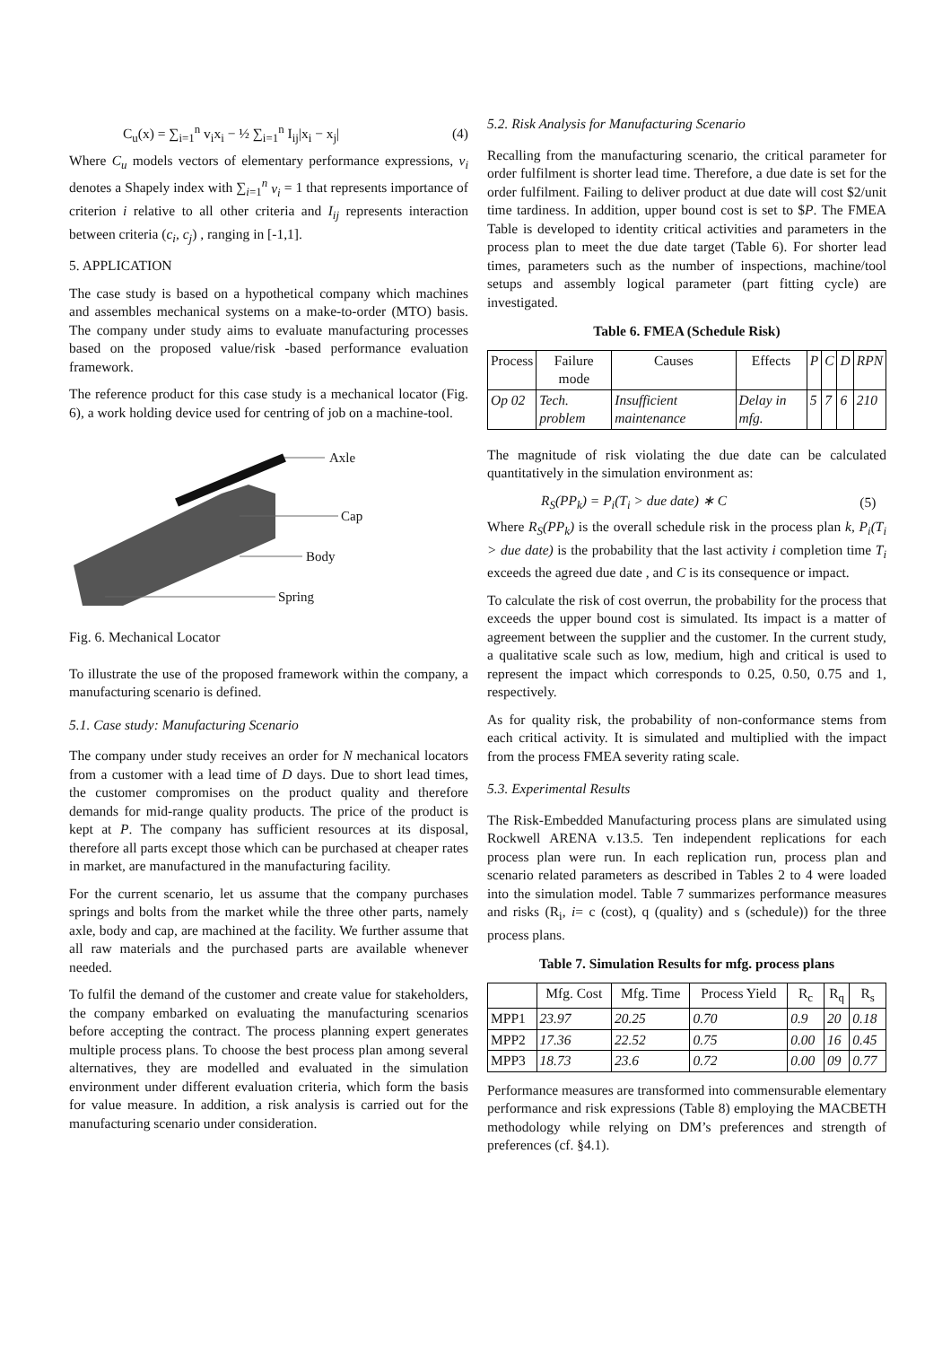C<sub>u</sub>(x) = ∑<sub>i=1</sub><sup>n</sup> v<sub>i</sub>x<sub>i</sub> − ½ ∑<sub>i=1</sub><sup>n</sup> I<sub>ij</sub>|x<sub>i</sub> − x<sub>j</sub>| (4)
Where C<sub>u</sub> models vectors of elementary performance expressions, v<sub>i</sub> denotes a Shapely index with ∑<sub>i=1</sub><sup>n</sup> v<sub>i</sub> = 1 that represents importance of criterion i relative to all other criteria and I<sub>ij</sub> represents interaction between criteria (c<sub>i</sub>, c<sub>j</sub>) , ranging in [-1,1].
5. APPLICATION
The case study is based on a hypothetical company which machines and assembles mechanical systems on a make-to-order (MTO) basis. The company under study aims to evaluate manufacturing processes based on the proposed value/risk -based performance evaluation framework.
The reference product for this case study is a mechanical locator (Fig. 6), a work holding device used for centring of job on a machine-tool.
Axle
Cap
Body
Spring
Fig. 6. Mechanical Locator
To illustrate the use of the proposed framework within the company, a manufacturing scenario is defined.
5.1. Case study: Manufacturing Scenario
The company under study receives an order for N mechanical locators from a customer with a lead time of D days. Due to short lead times, the customer compromises on the product quality and therefore demands for mid-range quality products. The price of the product is kept at P. The company has sufficient resources at its disposal, therefore all parts except those which can be purchased at cheaper rates in market, are manufactured in the manufacturing facility.
For the current scenario, let us assume that the company purchases springs and bolts from the market while the three other parts, namely axle, body and cap, are machined at the facility. We further assume that all raw materials and the purchased parts are available whenever needed.
To fulfil the demand of the customer and create value for stakeholders, the company embarked on evaluating the manufacturing scenarios before accepting the contract. The process planning expert generates multiple process plans. To choose the best process plan among several alternatives, they are modelled and evaluated in the simulation environment under different evaluation criteria, which form the basis for value measure. In addition, a risk analysis is carried out for the manufacturing scenario under consideration.
5.2. Risk Analysis for Manufacturing Scenario
Recalling from the manufacturing scenario, the critical parameter for order fulfilment is shorter lead time. Therefore, a due date is set for the order fulfilment. Failing to deliver product at due date will cost $2/unit time tardiness. In addition, upper bound cost is set to $P. The FMEA Table is developed to identity critical activities and parameters in the process plan to meet the due date target (Table 6). For shorter lead times, parameters such as the number of inspections, machine/tool setups and assembly logical parameter (part fitting cycle) are investigated.
Table 6. FMEA (Schedule Risk)
| Process | Failure mode | Causes | Effects | P | C | D | RPN |
| --- | --- | --- | --- | --- | --- | --- | --- |
| Op 02 | Tech. problem | Insufficient maintenance | Delay in mfg. | 5 | 7 | 6 | 210 |
The magnitude of risk violating the due date can be calculated quantitatively in the simulation environment as:
R<sub>S</sub>(PP<sub>k</sub>) = P<sub>i</sub>(T<sub>i</sub> > due date) ∗ C (5)
Where R<sub>S</sub>(PP<sub>k</sub>) is the overall schedule risk in the process plan k, P<sub>i</sub>(T<sub>i</sub> > due date) is the probability that the last activity i completion time T<sub>i</sub> exceeds the agreed due date , and C is its consequence or impact.
To calculate the risk of cost overrun, the probability for the process that exceeds the upper bound cost is simulated. Its impact is a matter of agreement between the supplier and the customer. In the current study, a qualitative scale such as low, medium, high and critical is used to represent the impact which corresponds to 0.25, 0.50, 0.75 and 1, respectively.
As for quality risk, the probability of non-conformance stems from each critical activity. It is simulated and multiplied with the impact from the process FMEA severity rating scale.
5.3. Experimental Results
The Risk-Embedded Manufacturing process plans are simulated using Rockwell ARENA v.13.5. Ten independent replications for each process plan were run. In each replication run, process plan and scenario related parameters as described in Tables 2 to 4 were loaded into the simulation model. Table 7 summarizes performance measures and risks (R<sub>i</sub>, i= c (cost), q (quality) and s (schedule)) for the three process plans.
Table 7. Simulation Results for mfg. process plans
| | Mfg. Cost | Mfg. Time | Process Yield | R<sub>c</sub> | R<sub>q</sub> | R<sub>s</sub> |
| --- | --- | --- | --- | --- | --- | --- |
| MPP1 | 23.97 | 20.25 | 0.70 | 0.9 | 20 | 0.18 |
| MPP2 | 17.36 | 22.52 | 0.75 | 0.00 | 16 | 0.45 |
| MPP3 | 18.73 | 23.6 | 0.72 | 0.00 | 09 | 0.77 |
Performance measures are transformed into commensurable elementary performance and risk expressions (Table 8) employing the MACBETH methodology while relying on DM’s preferences and strength of preferences (cf. §4.1).